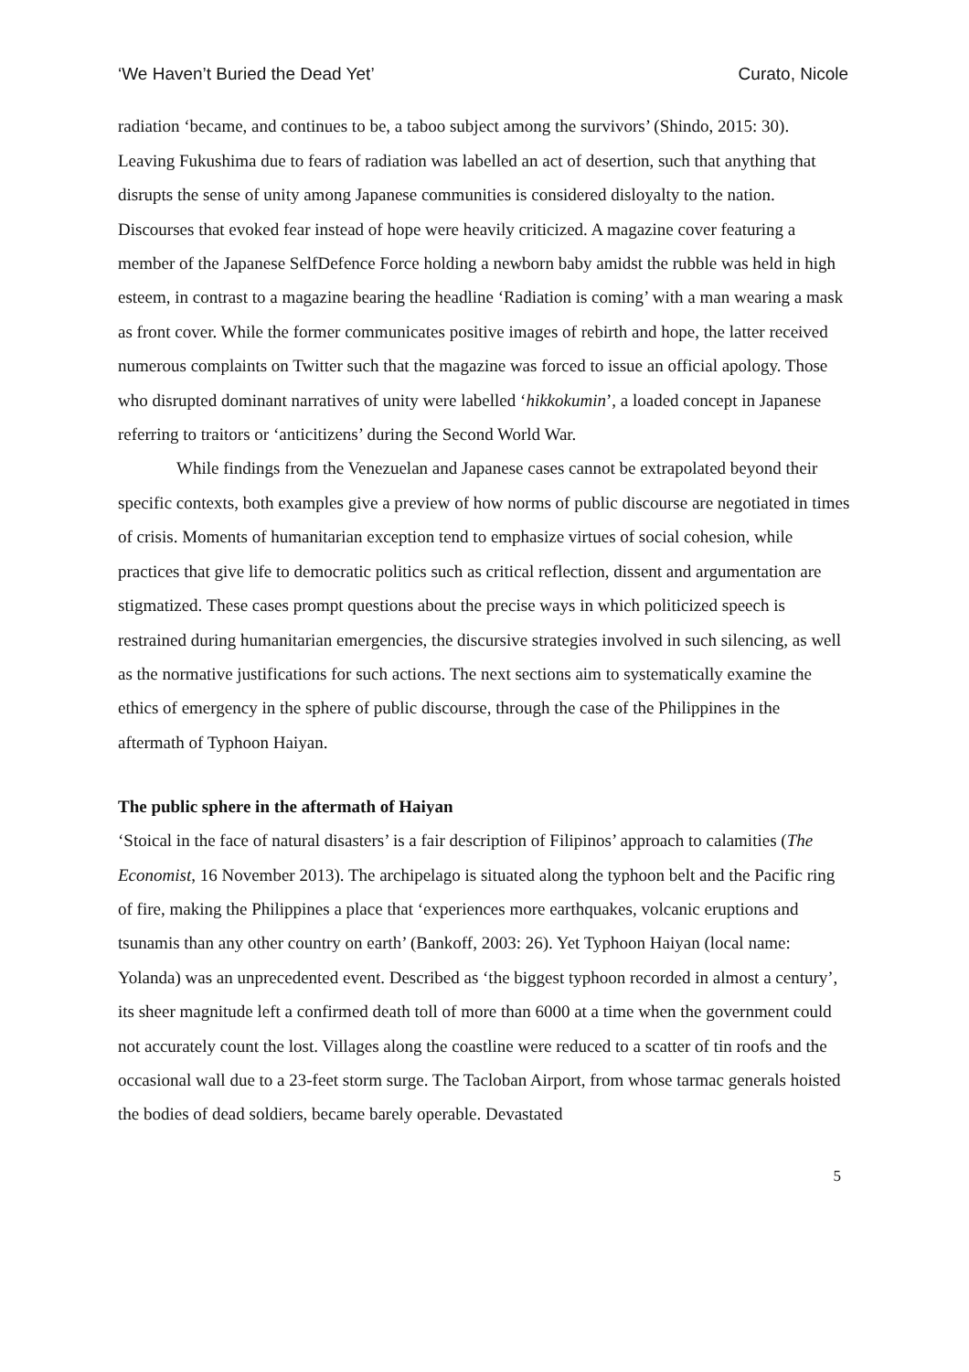‘We Haven’t Buried the Dead Yet’ Curato, Nicole
radiation ‘became, and continues to be, a taboo subject among the survivors’ (Shindo, 2015: 30). Leaving Fukushima due to fears of radiation was labelled an act of desertion, such that anything that disrupts the sense of unity among Japanese communities is considered disloyalty to the nation. Discourses that evoked fear instead of hope were heavily criticized. A magazine cover featuring a member of the Japanese SelfDefence Force holding a newborn baby amidst the rubble was held in high esteem, in contrast to a magazine bearing the headline ‘Radiation is coming’ with a man wearing a mask as front cover. While the former communicates positive images of rebirth and hope, the latter received numerous complaints on Twitter such that the magazine was forced to issue an official apology. Those who disrupted dominant narratives of unity were labelled ‘hikkokumin’, a loaded concept in Japanese referring to traitors or ‘anticitizens’ during the Second World War.
While findings from the Venezuelan and Japanese cases cannot be extrapolated beyond their specific contexts, both examples give a preview of how norms of public discourse are negotiated in times of crisis. Moments of humanitarian exception tend to emphasize virtues of social cohesion, while practices that give life to democratic politics such as critical reflection, dissent and argumentation are stigmatized. These cases prompt questions about the precise ways in which politicized speech is restrained during humanitarian emergencies, the discursive strategies involved in such silencing, as well as the normative justifications for such actions. The next sections aim to systematically examine the ethics of emergency in the sphere of public discourse, through the case of the Philippines in the aftermath of Typhoon Haiyan.
The public sphere in the aftermath of Haiyan
‘Stoical in the face of natural disasters’ is a fair description of Filipinos’ approach to calamities (The Economist, 16 November 2013). The archipelago is situated along the typhoon belt and the Pacific ring of fire, making the Philippines a place that ‘experiences more earthquakes, volcanic eruptions and tsunamis than any other country on earth’ (Bankoff, 2003: 26). Yet Typhoon Haiyan (local name: Yolanda) was an unprecedented event. Described as ‘the biggest typhoon recorded in almost a century’, its sheer magnitude left a confirmed death toll of more than 6000 at a time when the government could not accurately count the lost. Villages along the coastline were reduced to a scatter of tin roofs and the occasional wall due to a 23-feet storm surge. The Tacloban Airport, from whose tarmac generals hoisted the bodies of dead soldiers, became barely operable. Devastated
5